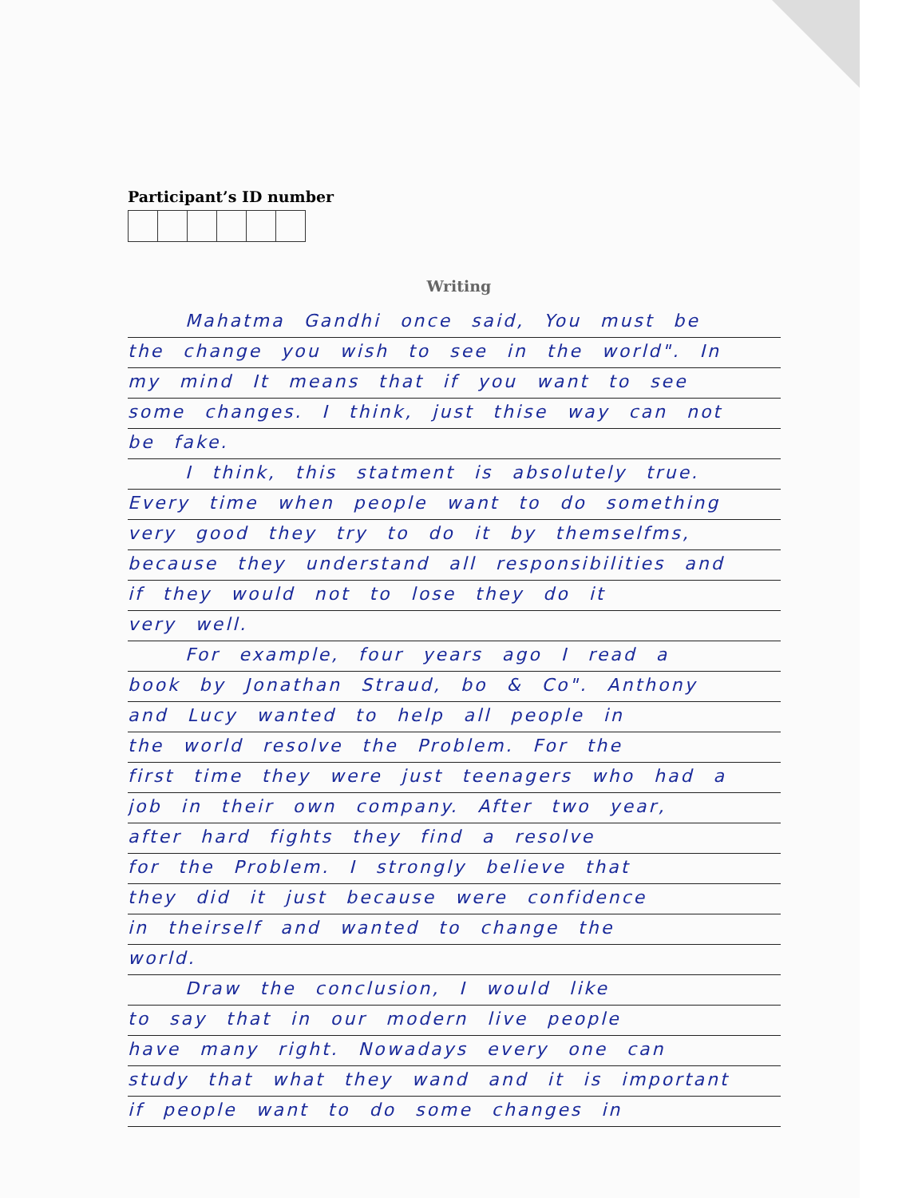Participant’s ID number
Writing
Mahatma Gandhi once said, You must be
the change you wish to see in the world". In
my mind It means that if you want to see
some changes. I think, just thise way can not
be fake.
I think, this statment is absolutely true.
Every time when people want to do something
very good they try to do it by themselfms,
because they understand all responsibilities and
if they would not to lose they do it
very well.
For example, four years ago I read a
book by Jonathan Straud, bo & Co". Anthony
and Lucy wanted to help all people in
the world resolve the Problem. For the
first time they were just teenagers who had a
job in their own company. After two year,
after hard fights they find a resolve
for the Problem. I strongly believe that
they did it just because were confidence
in theirself and wanted to change the
world.
Draw the conclusion, I would like
to say that in our modern live people
have many right. Nowadays every one can
study that what they wand and it is important
if people want to do some changes in